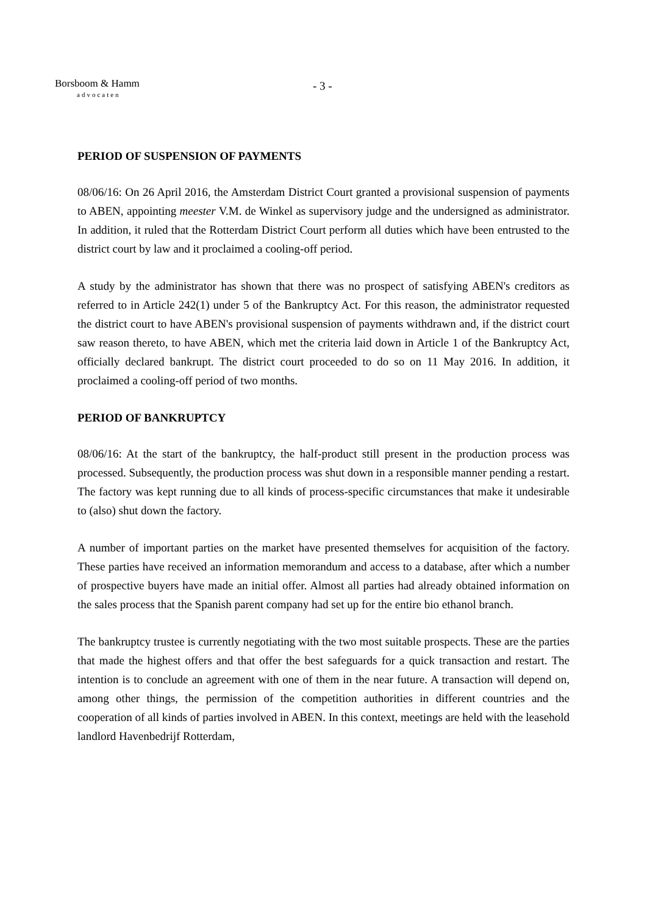Borsboom & Hamm
advocaten
- 3 -
PERIOD OF SUSPENSION OF PAYMENTS
08/06/16: On 26 April 2016, the Amsterdam District Court granted a provisional suspension of payments to ABEN, appointing meester V.M. de Winkel as supervisory judge and the undersigned as administrator. In addition, it ruled that the Rotterdam District Court perform all duties which have been entrusted to the district court by law and it proclaimed a cooling-off period.
A study by the administrator has shown that there was no prospect of satisfying ABEN's creditors as referred to in Article 242(1) under 5 of the Bankruptcy Act. For this reason, the administrator requested the district court to have ABEN's provisional suspension of payments withdrawn and, if the district court saw reason thereto, to have ABEN, which met the criteria laid down in Article 1 of the Bankruptcy Act, officially declared bankrupt. The district court proceeded to do so on 11 May 2016. In addition, it proclaimed a cooling-off period of two months.
PERIOD OF BANKRUPTCY
08/06/16: At the start of the bankruptcy, the half-product still present in the production process was processed. Subsequently, the production process was shut down in a responsible manner pending a restart. The factory was kept running due to all kinds of process-specific circumstances that make it undesirable to (also) shut down the factory.
A number of important parties on the market have presented themselves for acquisition of the factory. These parties have received an information memorandum and access to a database, after which a number of prospective buyers have made an initial offer. Almost all parties had already obtained information on the sales process that the Spanish parent company had set up for the entire bio ethanol branch.
The bankruptcy trustee is currently negotiating with the two most suitable prospects. These are the parties that made the highest offers and that offer the best safeguards for a quick transaction and restart. The intention is to conclude an agreement with one of them in the near future. A transaction will depend on, among other things, the permission of the competition authorities in different countries and the cooperation of all kinds of parties involved in ABEN. In this context, meetings are held with the leasehold landlord Havenbedrijf Rotterdam,